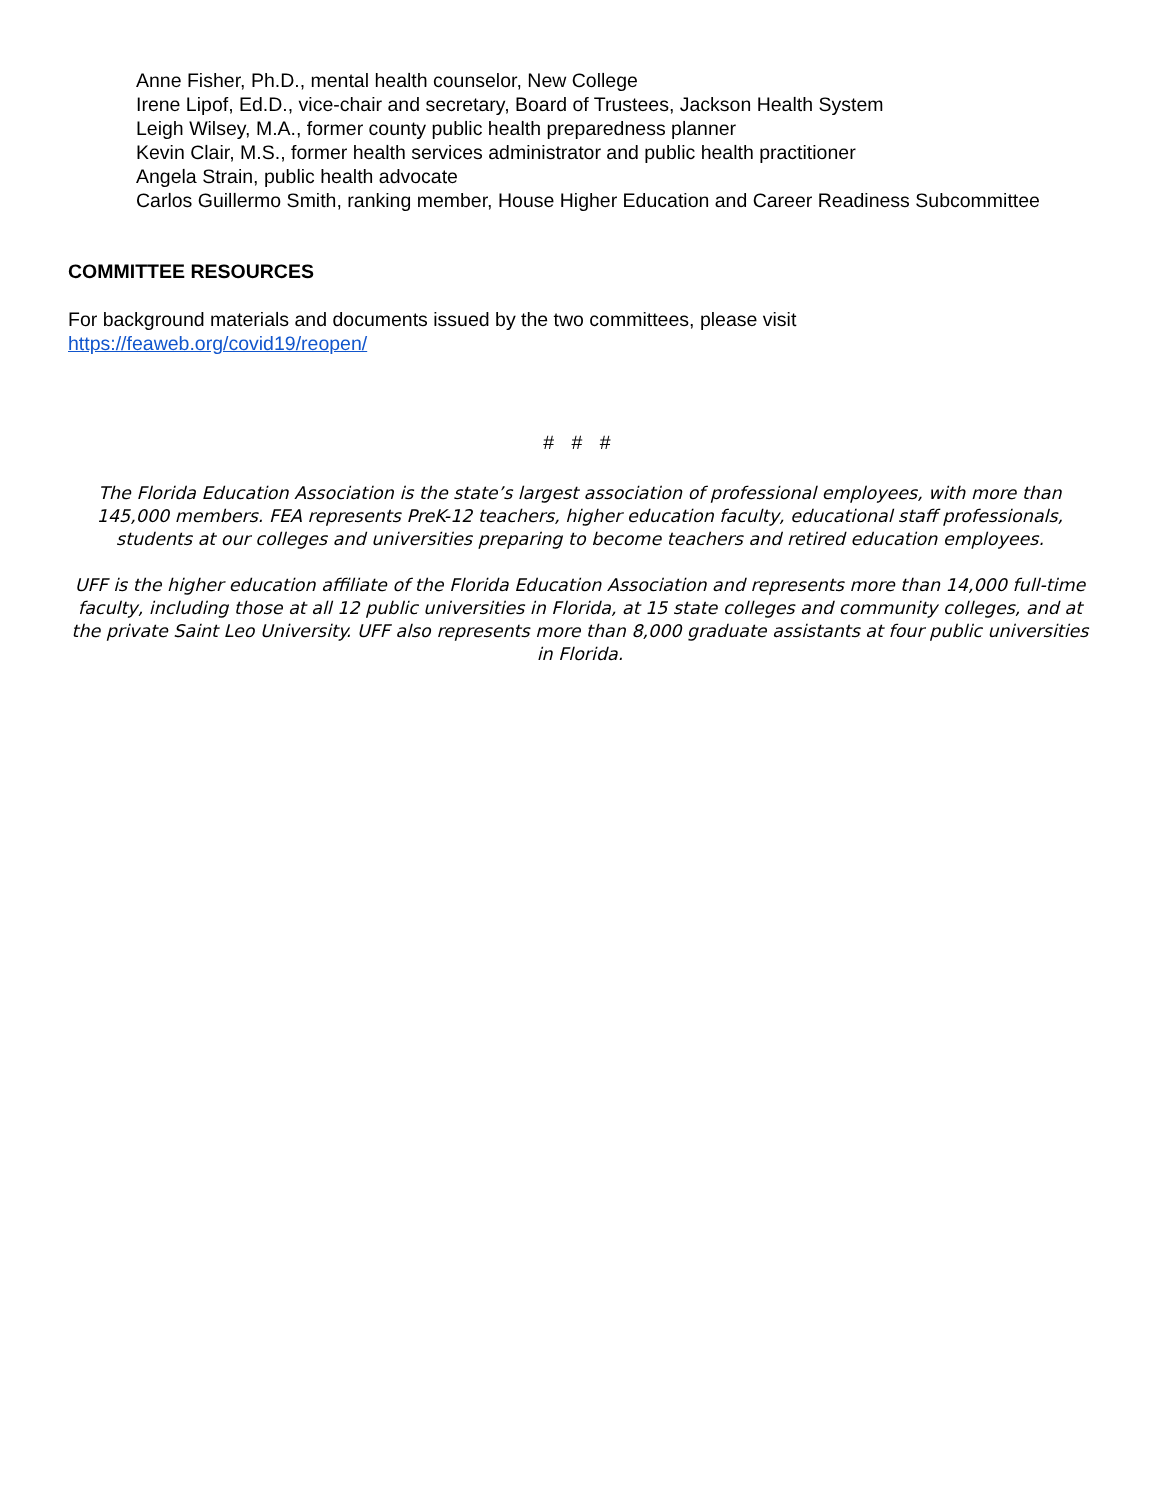Anne Fisher, Ph.D., mental health counselor, New College
Irene Lipof, Ed.D., vice-chair and secretary, Board of Trustees, Jackson Health System
Leigh Wilsey, M.A., former county public health preparedness planner
Kevin Clair, M.S., former health services administrator and public health practitioner
Angela Strain, public health advocate
Carlos Guillermo Smith, ranking member, House Higher Education and Career Readiness Subcommittee
COMMITTEE RESOURCES
For background materials and documents issued by the two committees, please visit
https://feaweb.org/covid19/reopen/
# # #
The Florida Education Association is the state’s largest association of professional employees, with more than 145,000 members. FEA represents PreK-12 teachers, higher education faculty, educational staff professionals, students at our colleges and universities preparing to become teachers and retired education employees.
UFF is the higher education affiliate of the Florida Education Association and represents more than 14,000 full-time faculty, including those at all 12 public universities in Florida, at 15 state colleges and community colleges, and at the private Saint Leo University. UFF also represents more than 8,000 graduate assistants at four public universities in Florida.